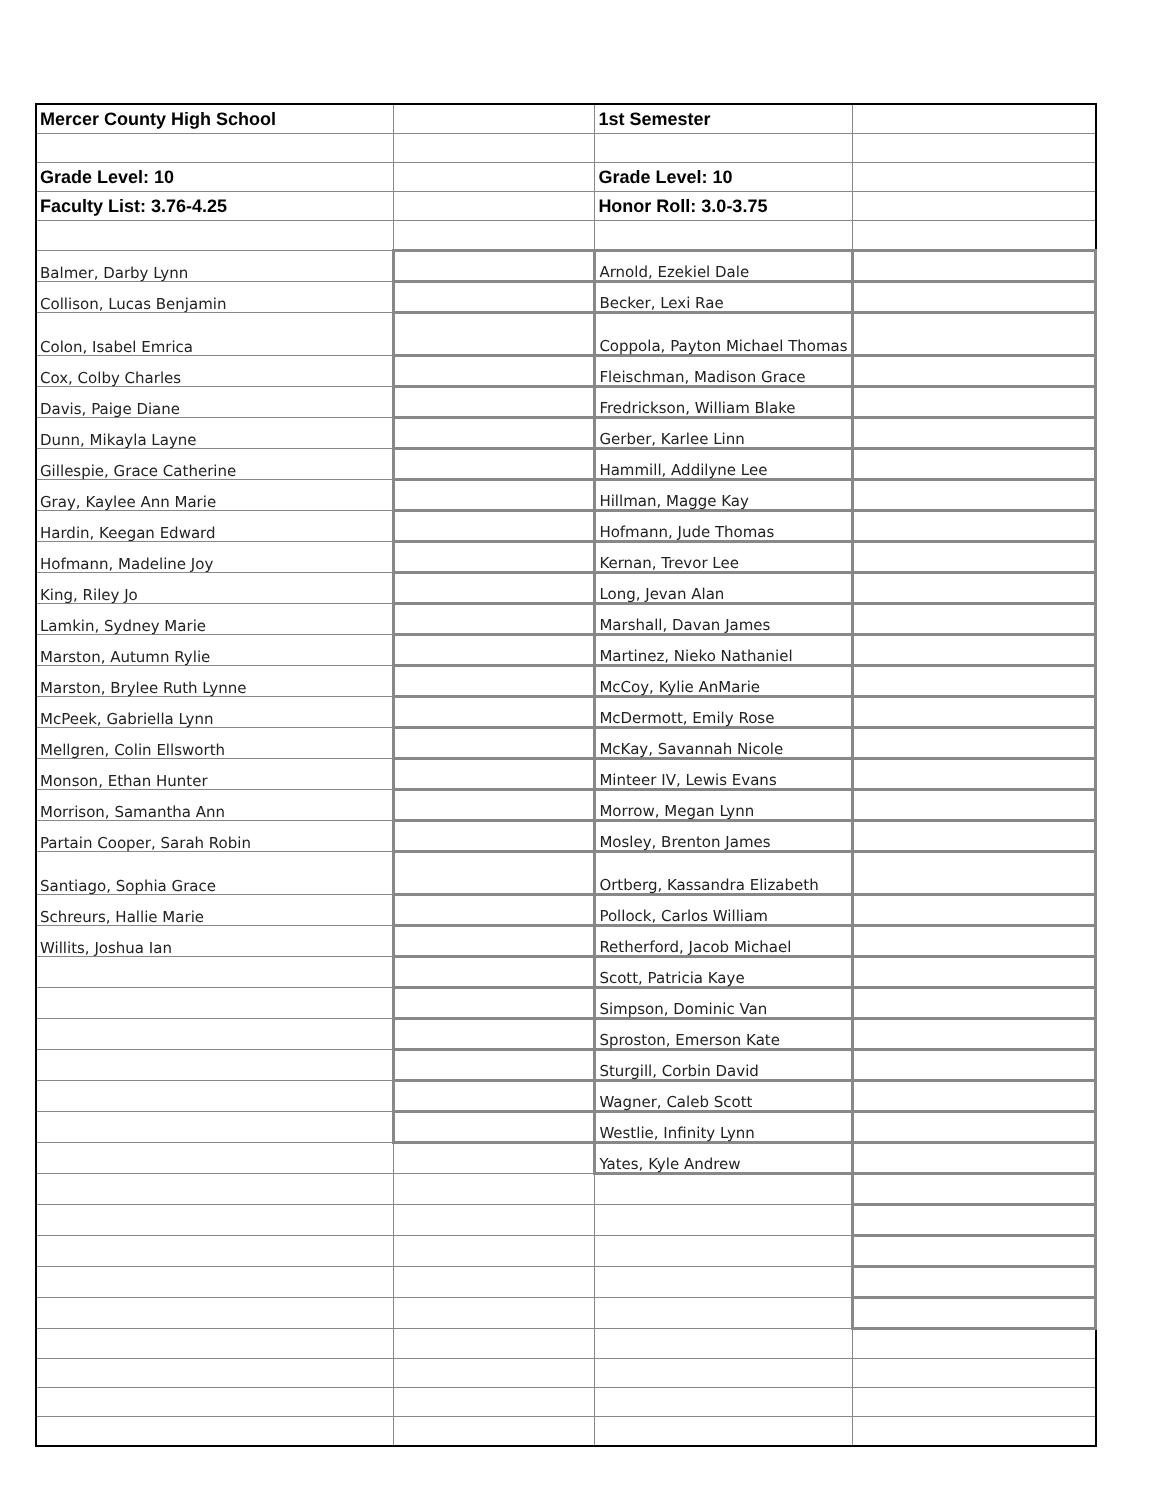| Mercer County High School | | 1st Semester | |
| Grade Level: 10 | | Grade Level: 10 | |
| Faculty List: 3.76-4.25 | | Honor Roll: 3.0-3.75 | |
| Balmer, Darby Lynn | | Arnold, Ezekiel Dale | |
| Collison, Lucas Benjamin | | Becker, Lexi Rae | |
| Colon, Isabel Emrica | | Coppola, Payton Michael Thomas | |
| Cox, Colby Charles | | Fleischman, Madison Grace | |
| Davis, Paige Diane | | Fredrickson, William Blake | |
| Dunn, Mikayla Layne | | Gerber, Karlee Linn | |
| Gillespie, Grace Catherine | | Hammill, Addilyne Lee | |
| Gray, Kaylee Ann Marie | | Hillman, Magge Kay | |
| Hardin, Keegan Edward | | Hofmann, Jude Thomas | |
| Hofmann, Madeline Joy | | Kernan, Trevor Lee | |
| King, Riley Jo | | Long, Jevan Alan | |
| Lamkin, Sydney Marie | | Marshall, Davan James | |
| Marston, Autumn Rylie | | Martinez, Nieko Nathaniel | |
| Marston, Brylee Ruth Lynne | | McCoy, Kylie AnMarie | |
| McPeek, Gabriella Lynn | | McDermott, Emily Rose | |
| Mellgren, Colin Ellsworth | | McKay, Savannah Nicole | |
| Monson, Ethan Hunter | | Minteer IV, Lewis Evans | |
| Morrison, Samantha Ann | | Morrow, Megan Lynn | |
| Partain Cooper, Sarah Robin | | Mosley, Brenton James | |
| Santiago, Sophia Grace | | Ortberg, Kassandra Elizabeth | |
| Schreurs, Hallie Marie | | Pollock, Carlos William | |
| Willits, Joshua Ian | | Retherford, Jacob Michael | |
| | | Scott, Patricia Kaye | |
| | | Simpson, Dominic Van | |
| | | Sproston, Emerson Kate | |
| | | Sturgill, Corbin David | |
| | | Wagner, Caleb Scott | |
| | | Westlie, Infinity Lynn | |
| | | Yates, Kyle Andrew | |